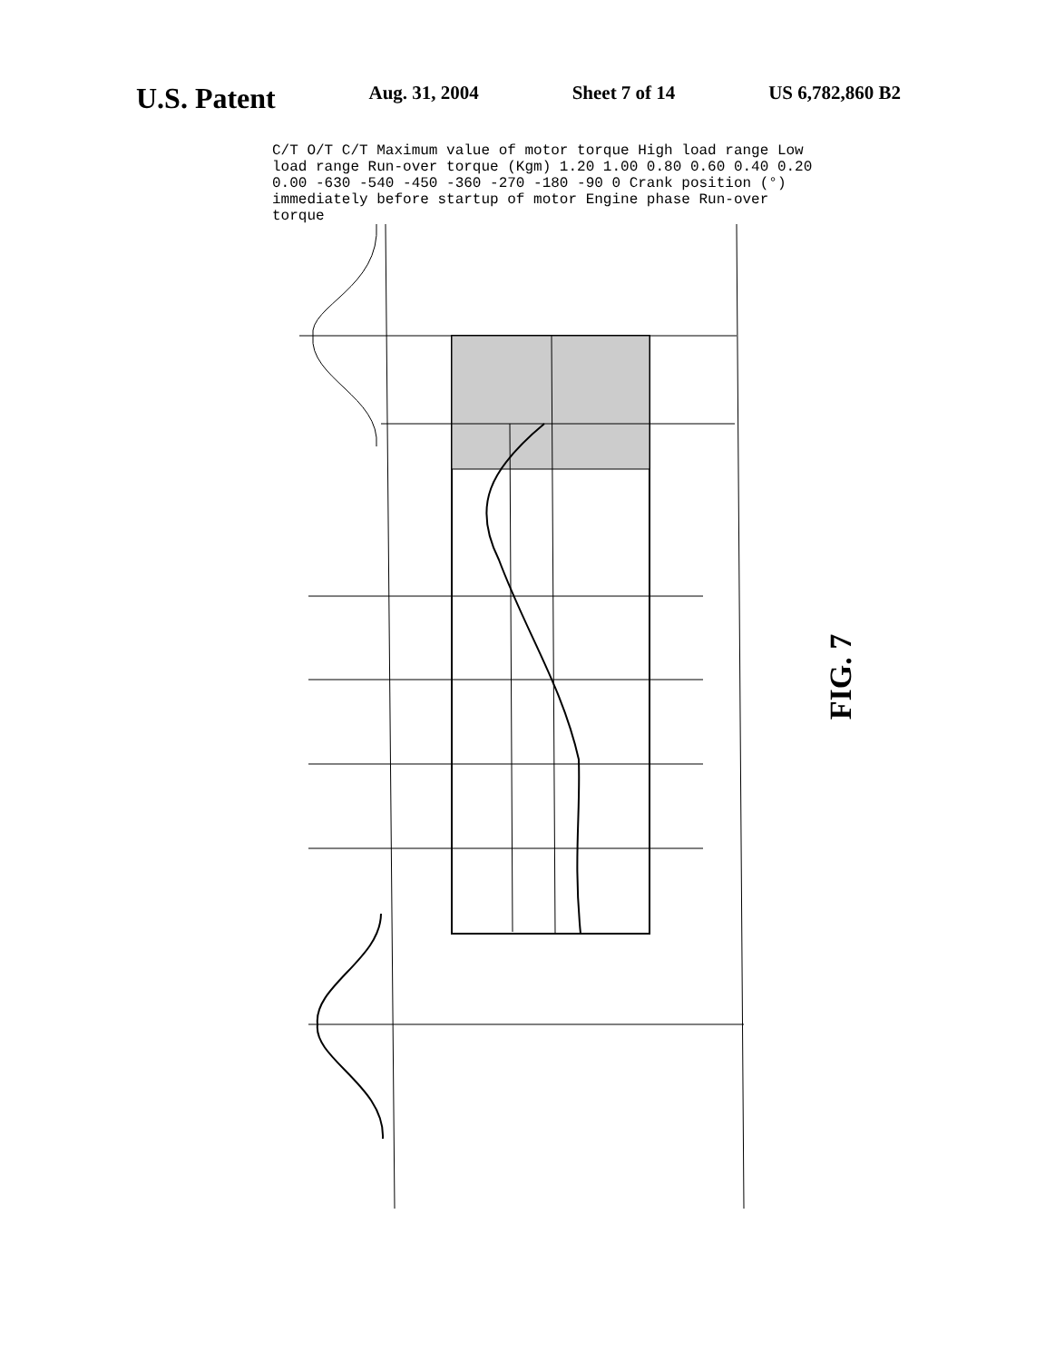U.S. Patent Aug. 31, 2004 Sheet 7 of 14 US 6,782,860 B2
FIG. 7
C/T O/T C/T Maximum value of motor torque High load range Low load range Run-over torque (Kgm) 1.20 1.00 0.80 0.60 0.40 0.20 0.00 -630 -540 -450 -360 -270 -180 -90 0 Crank position (°) immediately before startup of motor Engine phase Run-over torque